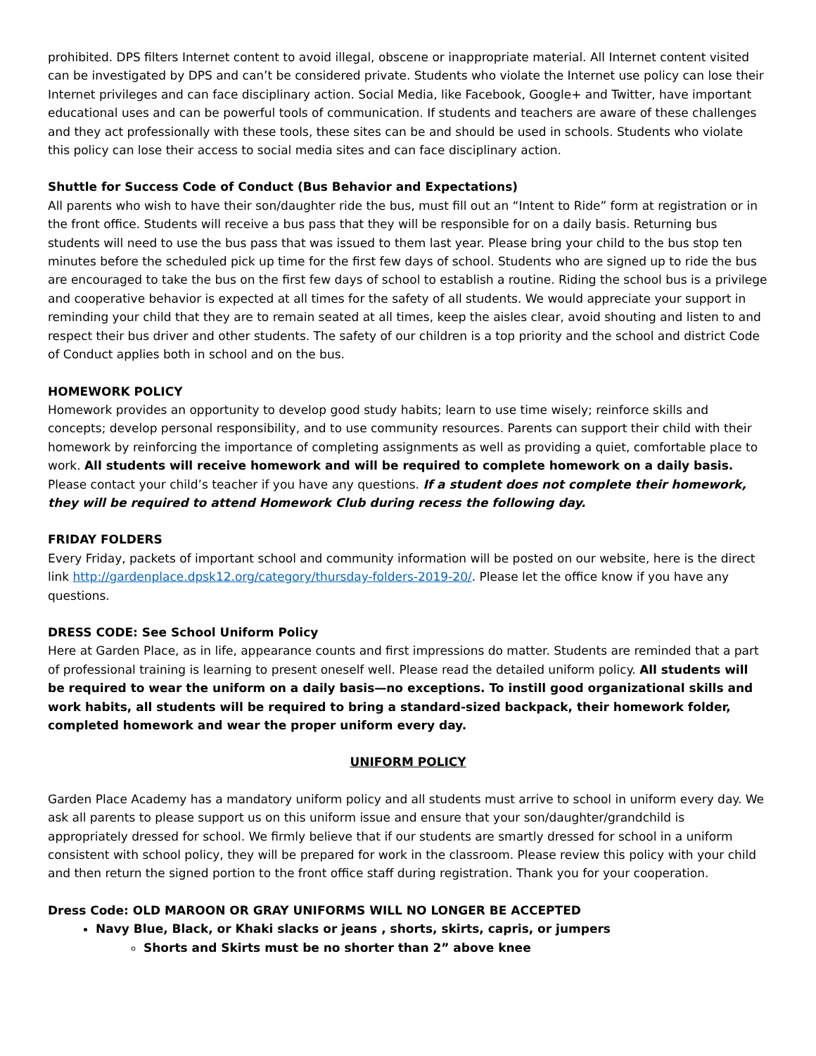prohibited. DPS filters Internet content to avoid illegal, obscene or inappropriate material. All Internet content visited can be investigated by DPS and can’t be considered private. Students who violate the Internet use policy can lose their Internet privileges and can face disciplinary action. Social Media, like Facebook, Google+ and Twitter, have important educational uses and can be powerful tools of communication. If students and teachers are aware of these challenges and they act professionally with these tools, these sites can be and should be used in schools. Students who violate this policy can lose their access to social media sites and can face disciplinary action.
Shuttle for Success Code of Conduct (Bus Behavior and Expectations)
All parents who wish to have their son/daughter ride the bus, must fill out an “Intent to Ride” form at registration or in the front office. Students will receive a bus pass that they will be responsible for on a daily basis. Returning bus students will need to use the bus pass that was issued to them last year. Please bring your child to the bus stop ten minutes before the scheduled pick up time for the first few days of school. Students who are signed up to ride the bus are encouraged to take the bus on the first few days of school to establish a routine. Riding the school bus is a privilege and cooperative behavior is expected at all times for the safety of all students. We would appreciate your support in reminding your child that they are to remain seated at all times, keep the aisles clear, avoid shouting and listen to and respect their bus driver and other students. The safety of our children is a top priority and the school and district Code of Conduct applies both in school and on the bus.
HOMEWORK POLICY
Homework provides an opportunity to develop good study habits; learn to use time wisely; reinforce skills and concepts; develop personal responsibility, and to use community resources. Parents can support their child with their homework by reinforcing the importance of completing assignments as well as providing a quiet, comfortable place to work. All students will receive homework and will be required to complete homework on a daily basis. Please contact your child’s teacher if you have any questions. If a student does not complete their homework, they will be required to attend Homework Club during recess the following day.
FRIDAY FOLDERS
Every Friday, packets of important school and community information will be posted on our website, here is the direct link http://gardenplace.dpsk12.org/category/thursday-folders-2019-20/. Please let the office know if you have any questions.
DRESS CODE: See School Uniform Policy
Here at Garden Place, as in life, appearance counts and first impressions do matter. Students are reminded that a part of professional training is learning to present oneself well. Please read the detailed uniform policy. All students will be required to wear the uniform on a daily basis—no exceptions. To instill good organizational skills and work habits, all students will be required to bring a standard-sized backpack, their homework folder, completed homework and wear the proper uniform every day.
UNIFORM POLICY
Garden Place Academy has a mandatory uniform policy and all students must arrive to school in uniform every day. We ask all parents to please support us on this uniform issue and ensure that your son/daughter/grandchild is appropriately dressed for school. We firmly believe that if our students are smartly dressed for school in a uniform consistent with school policy, they will be prepared for work in the classroom. Please review this policy with your child and then return the signed portion to the front office staff during registration. Thank you for your cooperation.
Dress Code: OLD MAROON OR GRAY UNIFORMS WILL NO LONGER BE ACCEPTED
Navy Blue, Black, or Khaki slacks or jeans , shorts, skirts, capris, or jumpers
Shorts and Skirts must be no shorter than 2” above knee